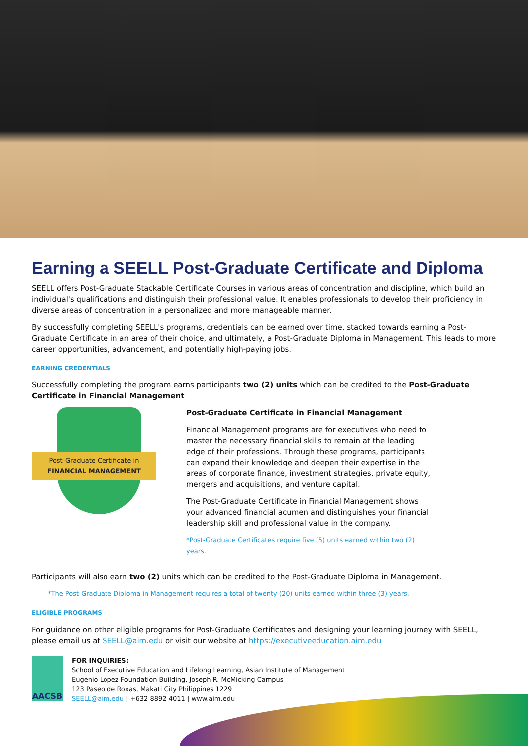Earning a SEELL Post-Graduate Certificate and Diploma
SEELL offers Post-Graduate Stackable Certificate Courses in various areas of concentration and discipline, which build an individual's qualifications and distinguish their professional value. It enables professionals to develop their proficiency in diverse areas of concentration in a personalized and more manageable manner.
By successfully completing SEELL's programs, credentials can be earned over time, stacked towards earning a Post-Graduate Certificate in an area of their choice, and ultimately, a Post-Graduate Diploma in Management. This leads to more career opportunities, advancement, and potentially high-paying jobs.
EARNING CREDENTIALS
Successfully completing the program earns participants two (2) units which can be credited to the Post-Graduate Certificate in Financial Management
Post-Graduate Certificate in
FINANCIAL MANAGEMENT
Post-Graduate Certificate in Financial Management
Financial Management programs are for executives who need to master the necessary financial skills to remain at the leading edge of their professions. Through these programs, participants can expand their knowledge and deepen their expertise in the areas of corporate finance, investment strategies, private equity, mergers and acquisitions, and venture capital.
The Post-Graduate Certificate in Financial Management shows your advanced financial acumen and distinguishes your financial leadership skill and professional value in the company.
*Post-Graduate Certificates require five (5) units earned within two (2) years.
Participants will also earn two (2) units which can be credited to the Post-Graduate Diploma in Management.
*The Post-Graduate Diploma in Management requires a total of twenty (20) units earned within three (3) years.
ELIGIBLE PROGRAMS
For guidance on other eligible programs for Post-Graduate Certificates and designing your learning journey with SEELL, please email us at SEELL@aim.edu or visit our website at https://executiveeducation.aim.edu
AACSB
FOR INQUIRIES:
School of Executive Education and Lifelong Learning, Asian Institute of Management
Eugenio Lopez Foundation Building, Joseph R. McMicking Campus
123 Paseo de Roxas, Makati City Philippines 1229
SEELL@aim.edu | +632 8892 4011 | www.aim.edu